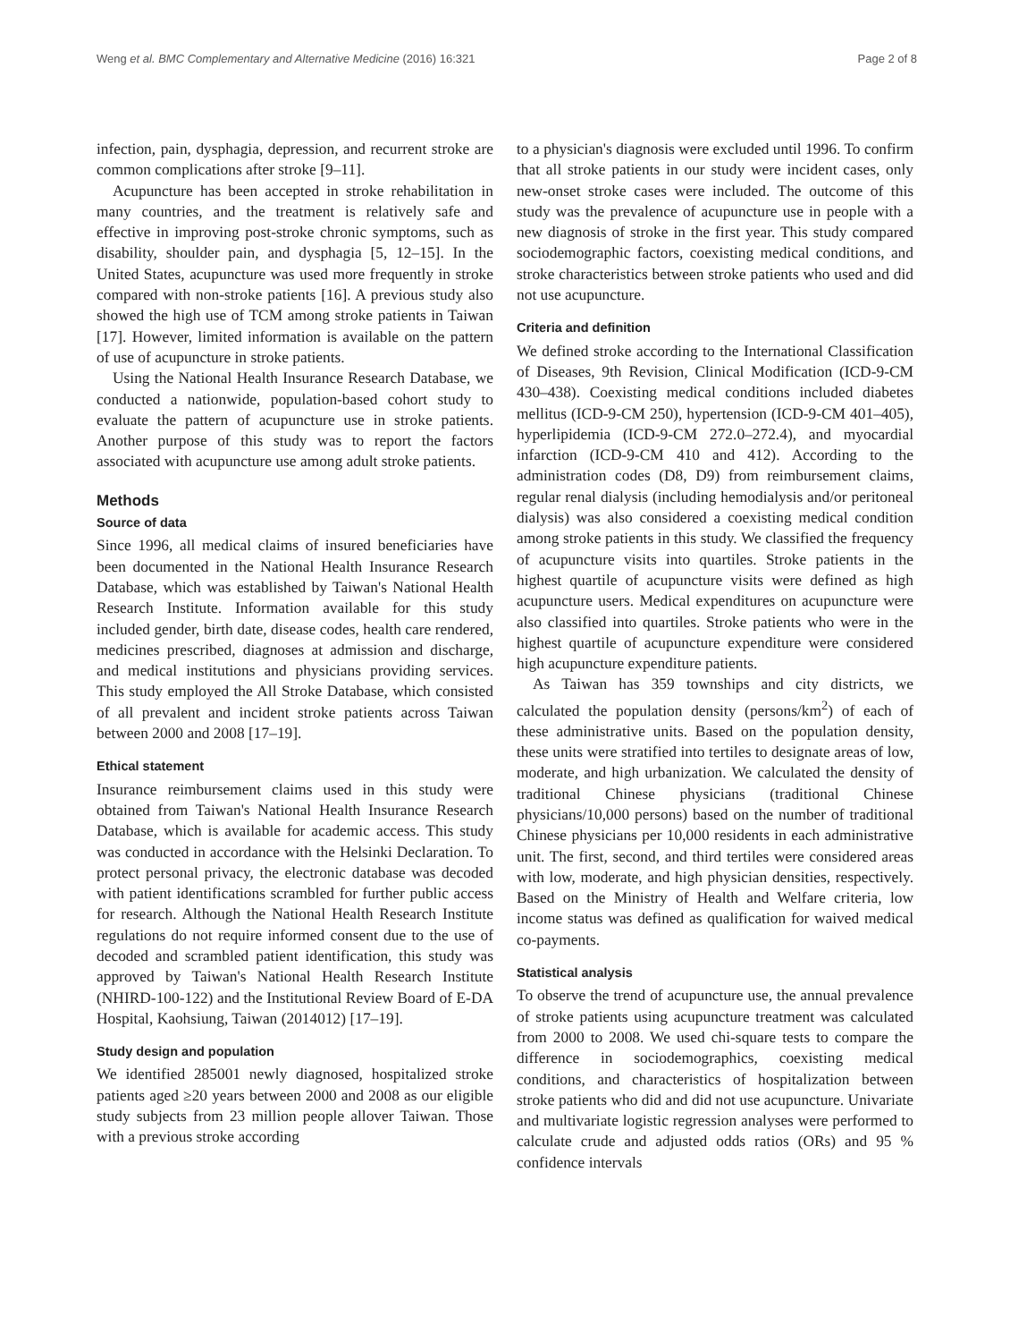Weng et al. BMC Complementary and Alternative Medicine (2016) 16:321 Page 2 of 8
infection, pain, dysphagia, depression, and recurrent stroke are common complications after stroke [9–11].
Acupuncture has been accepted in stroke rehabilitation in many countries, and the treatment is relatively safe and effective in improving post-stroke chronic symptoms, such as disability, shoulder pain, and dysphagia [5, 12–15]. In the United States, acupuncture was used more frequently in stroke compared with non-stroke patients [16]. A previous study also showed the high use of TCM among stroke patients in Taiwan [17]. However, limited information is available on the pattern of use of acupuncture in stroke patients.
Using the National Health Insurance Research Database, we conducted a nationwide, population-based cohort study to evaluate the pattern of acupuncture use in stroke patients. Another purpose of this study was to report the factors associated with acupuncture use among adult stroke patients.
Methods
Source of data
Since 1996, all medical claims of insured beneficiaries have been documented in the National Health Insurance Research Database, which was established by Taiwan's National Health Research Institute. Information available for this study included gender, birth date, disease codes, health care rendered, medicines prescribed, diagnoses at admission and discharge, and medical institutions and physicians providing services. This study employed the All Stroke Database, which consisted of all prevalent and incident stroke patients across Taiwan between 2000 and 2008 [17–19].
Ethical statement
Insurance reimbursement claims used in this study were obtained from Taiwan's National Health Insurance Research Database, which is available for academic access. This study was conducted in accordance with the Helsinki Declaration. To protect personal privacy, the electronic database was decoded with patient identifications scrambled for further public access for research. Although the National Health Research Institute regulations do not require informed consent due to the use of decoded and scrambled patient identification, this study was approved by Taiwan's National Health Research Institute (NHIRD-100-122) and the Institutional Review Board of E-DA Hospital, Kaohsiung, Taiwan (2014012) [17–19].
Study design and population
We identified 285001 newly diagnosed, hospitalized stroke patients aged ≥20 years between 2000 and 2008 as our eligible study subjects from 23 million people allover Taiwan. Those with a previous stroke according
to a physician's diagnosis were excluded until 1996. To confirm that all stroke patients in our study were incident cases, only new-onset stroke cases were included. The outcome of this study was the prevalence of acupuncture use in people with a new diagnosis of stroke in the first year. This study compared sociodemographic factors, coexisting medical conditions, and stroke characteristics between stroke patients who used and did not use acupuncture.
Criteria and definition
We defined stroke according to the International Classification of Diseases, 9th Revision, Clinical Modification (ICD-9-CM 430–438). Coexisting medical conditions included diabetes mellitus (ICD-9-CM 250), hypertension (ICD-9-CM 401–405), hyperlipidemia (ICD-9-CM 272.0–272.4), and myocardial infarction (ICD-9-CM 410 and 412). According to the administration codes (D8, D9) from reimbursement claims, regular renal dialysis (including hemodialysis and/or peritoneal dialysis) was also considered a coexisting medical condition among stroke patients in this study. We classified the frequency of acupuncture visits into quartiles. Stroke patients in the highest quartile of acupuncture visits were defined as high acupuncture users. Medical expenditures on acupuncture were also classified into quartiles. Stroke patients who were in the highest quartile of acupuncture expenditure were considered high acupuncture expenditure patients.
As Taiwan has 359 townships and city districts, we calculated the population density (persons/km<sup>2</sup>) of each of these administrative units. Based on the population density, these units were stratified into tertiles to designate areas of low, moderate, and high urbanization. We calculated the density of traditional Chinese physicians (traditional Chinese physicians/10,000 persons) based on the number of traditional Chinese physicians per 10,000 residents in each administrative unit. The first, second, and third tertiles were considered areas with low, moderate, and high physician densities, respectively. Based on the Ministry of Health and Welfare criteria, low income status was defined as qualification for waived medical co-payments.
Statistical analysis
To observe the trend of acupuncture use, the annual prevalence of stroke patients using acupuncture treatment was calculated from 2000 to 2008. We used chi-square tests to compare the difference in sociodemographics, coexisting medical conditions, and characteristics of hospitalization between stroke patients who did and did not use acupuncture. Univariate and multivariate logistic regression analyses were performed to calculate crude and adjusted odds ratios (ORs) and 95 % confidence intervals